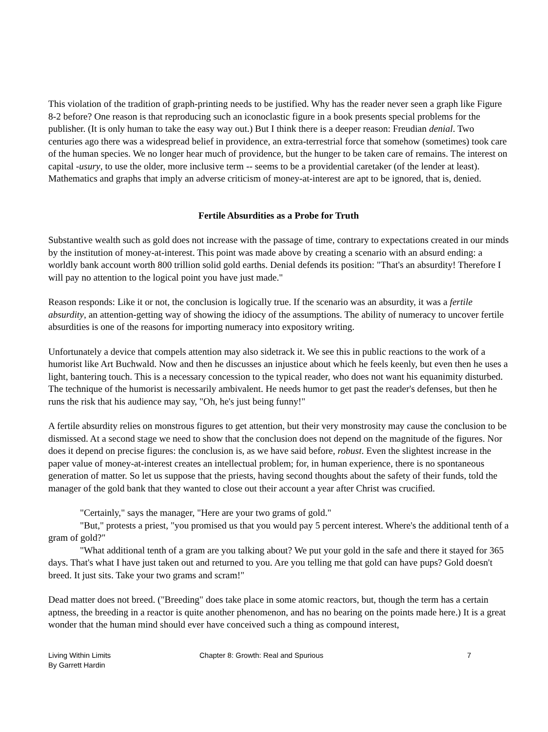This violation of the tradition of graph-printing needs to be justified. Why has the reader never seen a graph like Figure 8-2 before? One reason is that reproducing such an iconoclastic figure in a book presents special problems for the publisher. (It is only human to take the easy way out.) But I think there is a deeper reason: Freudian denial. Two centuries ago there was a widespread belief in providence, an extra-terrestrial force that somehow (sometimes) took care of the human species. We no longer hear much of providence, but the hunger to be taken care of remains. The interest on capital -usury, to use the older, more inclusive term -- seems to be a providential caretaker (of the lender at least). Mathematics and graphs that imply an adverse criticism of money-at-interest are apt to be ignored, that is, denied.
Fertile Absurdities as a Probe for Truth
Substantive wealth such as gold does not increase with the passage of time, contrary to expectations created in our minds by the institution of money-at-interest. This point was made above by creating a scenario with an absurd ending: a worldly bank account worth 800 trillion solid gold earths. Denial defends its position: "That's an absurdity! Therefore I will pay no attention to the logical point you have just made."
Reason responds: Like it or not, the conclusion is logically true. If the scenario was an absurdity, it was a fertile absurdity, an attention-getting way of showing the idiocy of the assumptions. The ability of numeracy to uncover fertile absurdities is one of the reasons for importing numeracy into expository writing.
Unfortunately a device that compels attention may also sidetrack it. We see this in public reactions to the work of a humorist like Art Buchwald. Now and then he discusses an injustice about which he feels keenly, but even then he uses a light, bantering touch. This is a necessary concession to the typical reader, who does not want his equanimity disturbed. The technique of the humorist is necessarily ambivalent. He needs humor to get past the reader's defenses, but then he runs the risk that his audience may say, "Oh, he's just being funny!"
A fertile absurdity relies on monstrous figures to get attention, but their very monstrosity may cause the conclusion to be dismissed. At a second stage we need to show that the conclusion does not depend on the magnitude of the figures. Nor does it depend on precise figures: the conclusion is, as we have said before, robust. Even the slightest increase in the paper value of money-at-interest creates an intellectual problem; for, in human experience, there is no spontaneous generation of matter. So let us suppose that the priests, having second thoughts about the safety of their funds, told the manager of the gold bank that they wanted to close out their account a year after Christ was crucified.
"Certainly," says the manager, "Here are your two grams of gold."
"But," protests a priest, "you promised us that you would pay 5 percent interest. Where's the additional tenth of a gram of gold?"
"What additional tenth of a gram are you talking about? We put your gold in the safe and there it stayed for 365 days. That's what I have just taken out and returned to you. Are you telling me that gold can have pups? Gold doesn't breed. It just sits. Take your two grams and scram!"
Dead matter does not breed. ("Breeding" does take place in some atomic reactors, but, though the term has a certain aptness, the breeding in a reactor is quite another phenomenon, and has no bearing on the points made here.) It is a great wonder that the human mind should ever have conceived such a thing as compound interest,
Living Within Limits
By Garrett Hardin
Chapter 8: Growth: Real and Spurious 7